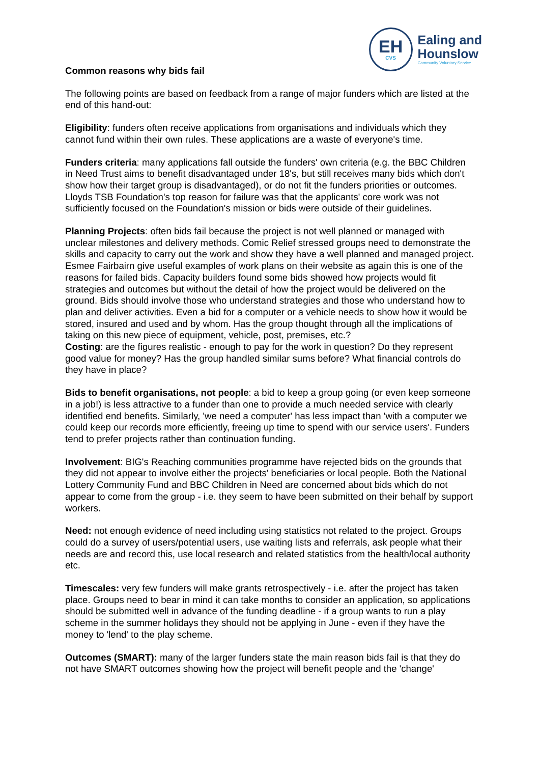EH
CVS
Ealing and
Hounslow
Community Voluntary Service
Common reasons why bids fail
The following points are based on feedback from a range of major funders which are listed at the end of this hand-out:
Eligibility: funders often receive applications from organisations and individuals which they cannot fund within their own rules. These applications are a waste of everyone's time.
Funders criteria: many applications fall outside the funders' own criteria (e.g. the BBC Children in Need Trust aims to benefit disadvantaged under 18's, but still receives many bids which don't show how their target group is disadvantaged), or do not fit the funders priorities or outcomes. Lloyds TSB Foundation's top reason for failure was that the applicants' core work was not sufficiently focused on the Foundation's mission or bids were outside of their guidelines.
Planning Projects: often bids fail because the project is not well planned or managed with unclear milestones and delivery methods. Comic Relief stressed groups need to demonstrate the skills and capacity to carry out the work and show they have a well planned and managed project. Esmee Fairbairn give useful examples of work plans on their website as again this is one of the reasons for failed bids. Capacity builders found some bids showed how projects would fit strategies and outcomes but without the detail of how the project would be delivered on the ground. Bids should involve those who understand strategies and those who understand how to plan and deliver activities. Even a bid for a computer or a vehicle needs to show how it would be stored, insured and used and by whom. Has the group thought through all the implications of taking on this new piece of equipment, vehicle, post, premises, etc.?
Costing: are the figures realistic - enough to pay for the work in question? Do they represent good value for money? Has the group handled similar sums before? What financial controls do they have in place?
Bids to benefit organisations, not people: a bid to keep a group going (or even keep someone in a job!) is less attractive to a funder than one to provide a much needed service with clearly identified end benefits. Similarly, 'we need a computer' has less impact than 'with a computer we could keep our records more efficiently, freeing up time to spend with our service users'. Funders tend to prefer projects rather than continuation funding.
Involvement: BIG's Reaching communities programme have rejected bids on the grounds that they did not appear to involve either the projects' beneficiaries or local people. Both the National Lottery Community Fund and BBC Children in Need are concerned about bids which do not appear to come from the group - i.e. they seem to have been submitted on their behalf by support workers.
Need: not enough evidence of need including using statistics not related to the project. Groups could do a survey of users/potential users, use waiting lists and referrals, ask people what their needs are and record this, use local research and related statistics from the health/local authority etc.
Timescales: very few funders will make grants retrospectively - i.e. after the project has taken place. Groups need to bear in mind it can take months to consider an application, so applications should be submitted well in advance of the funding deadline - if a group wants to run a play scheme in the summer holidays they should not be applying in June - even if they have the money to 'lend' to the play scheme.
Outcomes (SMART): many of the larger funders state the main reason bids fail is that they do not have SMART outcomes showing how the project will benefit people and the 'change'